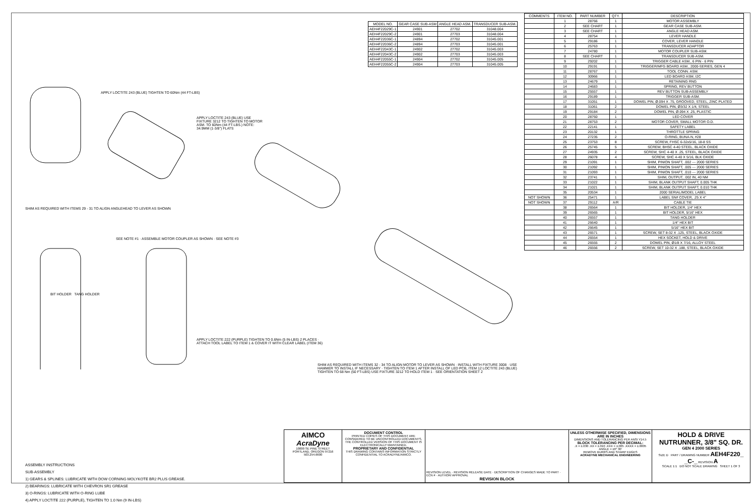| MODEL NO. | GEAR CASE SUB-ASM | ANGLE HEAD ASM. | TRANSDUCER SUB-ASM. |
| --- | --- | --- | --- |
| AEH4F22029C-1 | 24901 | 27702 | 31048.004 |
| AEH4F22029C-2 | 24901 | 27703 | 31048.004 |
| AEH4F22036C-1 | 24894 | 27702 | 31045.001 |
| AEH4F22036C-2 | 24894 | 27703 | 31045.001 |
| AEH4F22043C-1 | 24902 | 27702 | 31045.003 |
| AEH4F22043C-2 | 24902 | 27703 | 31045.003 |
| AEH4F22055C-1 | 24904 | 27702 | 31045.005 |
| AEH4F22055C-2 | 24904 | 27703 | 31045.005 |
APPLY LOCTITE 243 (BLUE) TIGHTEN TO 60Nm (44 FT-LBS)
APPLY LOCTITE 243 (BLUE) USE FIXTURE 3212 TO TIGHTEN TO MOTOR ASM. TO 60Nm (44 FT-LBS.) NOTE: 34.9MM (1-3/8") FLATS
SHIM AS REQUIRED WITH ITEMS 29 - 31 TO ALIGN ANGLEHEAD TO LEVER AS SHOWN
SEE NOTE #1 · ASSEMBLE MOTOR COUPLER AS SHOWN · SEE NOTE #3
BIT HOLDER TANG HOLDER
APPLY LOCTITE 222 (PURPLE) TIGHTEN TO 0.6Nm (5 IN-LBS) 2 PLACES · ATTACH TOOL LABEL TO ITEM 1 & COVER IT WITH CLEAR LABEL (ITEM 36)
SHIM AS REQUIRED WITH ITEMS 32 - 34 TO ALIGN MOTOR TO LEVER AS SHOWN · INSTALL WITH FIXTURE 3008 · USE HAMMER TO INSTALL IF NECESSARY · TIGHTEN TO ITEM 1 AFTER INSTALL OF LED PCB, ITEM 12 LOCTITE 243 (BLUE) TIGHTEN TO 68 Nm (50 FT-LBS) USE FIXTURE 3212 TO HOLD ITEM 1 · SEE ORIENTATION SHEET 2
ASSEMBLY INSTRUCTIONS
SUB-ASSEMBLY
1) GEARS & SPLINES: LUBRICATE WITH DOW CORNING MOLYKOTE BR2 PLUS GREASE.
2) BEARINGS: LUBRICATE WITH CHEVRON SR1 GREASE
3) O-RINGS: LUBRICATE WITH O-RING LUBE
4) APPLY LOCTITE 222 (PURPLE), TIGHTEN TO 1.0 Nm (9 IN-LBS)
| COMMENTS | ITEM NO. | PART NUMBER | QTY. | DESCRIPTION |
| --- | --- | --- | --- | --- |
| | 1 | 28766 | 1 | MOTOR ASSEMBLY |
| | 2 | SEE CHART | 1 | GEAR CASE SUB-ASM. |
| | 3 | SEE CHART | 1 | ANGLE HEAD ASM. |
| | 4 | 28754 | 1 | LEVER HANDLE |
| | 5 | 29186 | 1 | COVER, LEVER HANDLE |
| | 6 | 25763 | 1 | TRANSDUCER ADAPTOR |
| | 7 | 24780 | 1 | MOTOR COUPLER SUB-ASM. |
| | 8 | SEE CHART | 1 | TRANSDUCER SUB-ASM. |
| | 9 | 29202 | 1 | TRIGGER CABLE ASM., 6 PIN - 6 PIN |
| | 10 | 29191 | 1 | TRIGGER/MFG BOARD ASM., 2000-SERIES, GEN 4 |
| | 11 | 28767 | 1 | TOOL CONN. ASM. |
| | 12 | 30966 | 1 | LED BOARD ASM, I2C |
| | 13 | 24679 | 1 | RETAINING RNG |
| | 14 | 24683 | 1 | SPRING, REV BUTTON |
| | 15 | 25557 | 1 | REV BUTTON SUB-ASSEMBLY |
| | 16 | 29189 | 1 | TRIGGER SUB-ASM. |
| | 17 | 31051 | 1 | DOWEL PIN, Ø.094 X .75, GROOVED, STEEL, ZINC PLATED |
| | 18 | 31061 | 2 | DOWEL PIN, Ø3/32 X 1/4, STEEL |
| | 19 | 29184 | 2 | DOWEL PIN, Ø.094 X .25, PLASTIC |
| | 20 | 28760 | 1 | LED COVER |
| | 21 | 28753 | 2 | MOTOR COVER, SMALL MOTOR O.D. |
| | 22 | 22141 | 1 | SAFETY LABEL |
| | 23 | 20132 | 1 | THROTTLE SPRING |
| | 24 | 27235 | 2 | O-RING, BUNA-N, #28 |
| | 25 | 23753 | 8 | SCREW, FHSC 6-32x5/16, 18-8 SS |
| | 26 | 25745 | 5 | SCREW, BHSC 4-40 STEEL, BLACK OXIDE |
| | 27 | 24935 | 2 | SCREW, SHC 4-40 X .25, STEEL, BLACK OXIDE |
| | 28 | 26078 | 4 | SCREW, SHC 4-40 X 5/16, BLK OXIDE |
| | 29 | 21091 | 1 | SHIM, PINION SHAFT, .002 --- 2000 SERIES |
| | 30 | 21092 | 1 | SHIM, PINION SHAFT, .005 --- 2000 SERIES |
| | 31 | 21093 | 1 | SHIM, PINION SHAFT, .010 --- 2000 SERIES |
| | 32 | 23741 | 1 | SHIM, OUTPUT, .002 IN, 40 NM |
| | 33 | 21022 | 1 | SHIM, BLANK OUTPUT SHAFT, 0.005 THK |
| | 34 | 21021 | 1 | SHIM, BLANK OUTPUT SHAFT, 0.010 THK |
| | 35 | 20534 | 1 | 2000 SERIAL/MODEL LABEL |
| NOT SHOWN | 36 | 25471 | 1 | LABEL SN# COVER, .25 X 4" |
| NOT SHOWN | 37 | 29112 | A/R | CABLE TIE |
| | 38 | 26564 | 1 | BIT HOLDER, 1/4" HEX |
| | 39 | 26565 | 1 | BIT HOLDER, 5/16" HEX |
| | 40 | 26557 | 1 | TANG HOLDER |
| | 41 | 26640 | 1 | 1/4" HEX BIT |
| | 42 | 26645 | 1 | 5/16" HEX BIT |
| | 43 | 26571 | 1 | SCREW, SET 8-32 X .125, STEEL, BLACK OXIDE |
| | 44 | 26554 | 1 | HEX SOCKET, HOLD & DRIVE |
| | 45 | 26555 | 2 | DOWEL PIN, Ø1/8 X 7/16, ALLOY STEEL |
| | 46 | 26556 | 2 | SCREW, SET 10-32 X .188, STEEL, BLACK OXIDE |
AIMCO
AcraDyne
10000 SE PINE STREET
PORTLAND, OREGON 97216
503.254.6600
DOCUMENT CONTROL
PRINTED COPIES OF THIS DOCUMENT ARE CONSIDERED TO BE UNCONTROLLED DOCUMENTS. THE CONTROLLED VERSION OF THIS DOCUMENT IS ELECTRONICALLY MAINTAINED.
PROPRIETARY AND CONFIDENTIAL
THIS DRAWING CONTAINS INFORMATION STRICTLY CONFIDENTIAL TO ACRADYNE/AIMCO.
REVISION LEVEL · REVISION RELEASE DATE · DESCRIPTION OF CHANGES MADE TO PART · ECN # · AUTHOR/ APPROVAL
REVISION BLOCK
UNLESS OTHERWISE SPECIFIED, DIMENSIONS ARE IN INCHES
DIMENSIONS AND TOLERANCING PER ANSI Y14.5
BLOCK TOLERANCING PER DECIMAL:
.X = ±.030 .XX = ±.010 .XXX = ±.005 .XXXX = ±.0005 ANGLE = ±0° 30'
REMOVE BURRS AND SHARP EDGES
ACRADYNE MECHANICAL ENGINEERING
HOLD & DRIVE
NUTRUNNER, 3/8" SQ. DR.
GEN 4 2000 SERIES
SIZE D PART / DRAWING NUMBER AEH4F220_ _C-_ REVISION A
SCALE 1:1 DO NOT SCALE DRAWING SHEET 1 OF 3